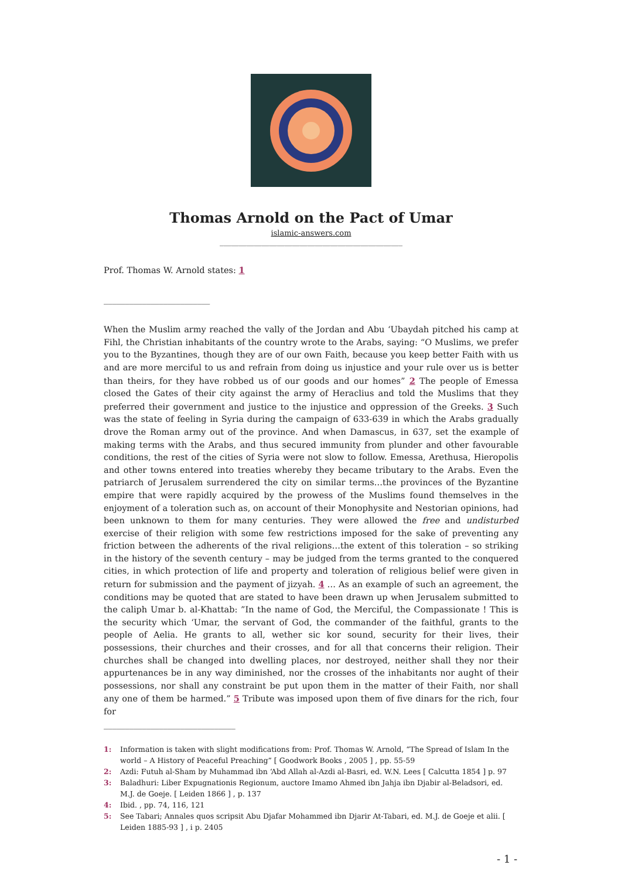Thomas Arnold on the Pact of Umar
islamic-answers.com
________________________________________________
Prof. Thomas W. Arnold states: 1
_________________________
When the Muslim army reached the vally of the Jordan and Abu ‘Ubaydah pitched his camp at Fihl, the Christian inhabitants of the country wrote to the Arabs, saying: “O Muslims, we prefer you to the Byzantines, though they are of our own Faith, because you keep better Faith with us and are more merciful to us and refrain from doing us injustice and your rule over us is better than theirs, for they have robbed us of our goods and our homes” 2 The people of Emessa closed the Gates of their city against the army of Heraclius and told the Muslims that they preferred their government and justice to the injustice and oppression of the Greeks. 3 Such was the state of feeling in Syria during the campaign of 633-639 in which the Arabs gradually drove the Roman army out of the province. And when Damascus, in 637, set the example of making terms with the Arabs, and thus secured immunity from plunder and other favourable conditions, the rest of the cities of Syria were not slow to follow. Emessa, Arethusa, Hieropolis and other towns entered into treaties whereby they became tributary to the Arabs. Even the patriarch of Jerusalem surrendered the city on similar terms…the provinces of the Byzantine empire that were rapidly acquired by the prowess of the Muslims found themselves in the enjoyment of a toleration such as, on account of their Monophysite and Nestorian opinions, had been unknown to them for many centuries. They were allowed the free and undisturbed exercise of their religion with some few restrictions imposed for the sake of preventing any friction between the adherents of the rival religions…the extent of this toleration – so striking in the history of the seventh century – may be judged from the terms granted to the conquered cities, in which protection of life and property and toleration of religious belief were given in return for submission and the payment of jizyah. 4 … As an example of such an agreement, the conditions may be quoted that are stated to have been drawn up when Jerusalem submitted to the caliph Umar b. al-Khattab: ”In the name of God, the Merciful, the Compassionate ! This is the security which ‘Umar, the servant of God, the commander of the faithful, grants to the people of Aelia. He grants to all, wether sic kor sound, security for their lives, their possessions, their churches and their crosses, and for all that concerns their religion. Their churches shall be changed into dwelling places, nor destroyed, neither shall they nor their appurtenances be in any way diminished, nor the crosses of the inhabitants nor aught of their possessions, nor shall any constraint be put upon them in the matter of their Faith, nor shall any one of them be harmed.” 5 Tribute was imposed upon them of five dinars for the rich, four for
_______________________________
1: Information is taken with slight modifications from: Prof. Thomas W. Arnold, “The Spread of Islam In the world – A History of Peaceful Preaching” [ Goodwork Books , 2005 ] , pp. 55-59
2: Azdi: Futuh al-Sham by Muhammad ibn ‘Abd Allah al-Azdi al-Basri, ed. W.N. Lees [ Calcutta 1854 ] p. 97
3: Baladhuri: Liber Expugnationis Regionum, auctore Imamo Ahmed ibn Jahja ibn Djabir al-Beladsori, ed. M.J. de Goeje. [ Leiden 1866 ] , p. 137
4: Ibid. , pp. 74, 116, 121
5: See Tabari; Annales quos scripsit Abu Djafar Mohammed ibn Djarir At-Tabari, ed. M.J. de Goeje et alii. [ Leiden 1885-93 ] , i p. 2405
- 1 -